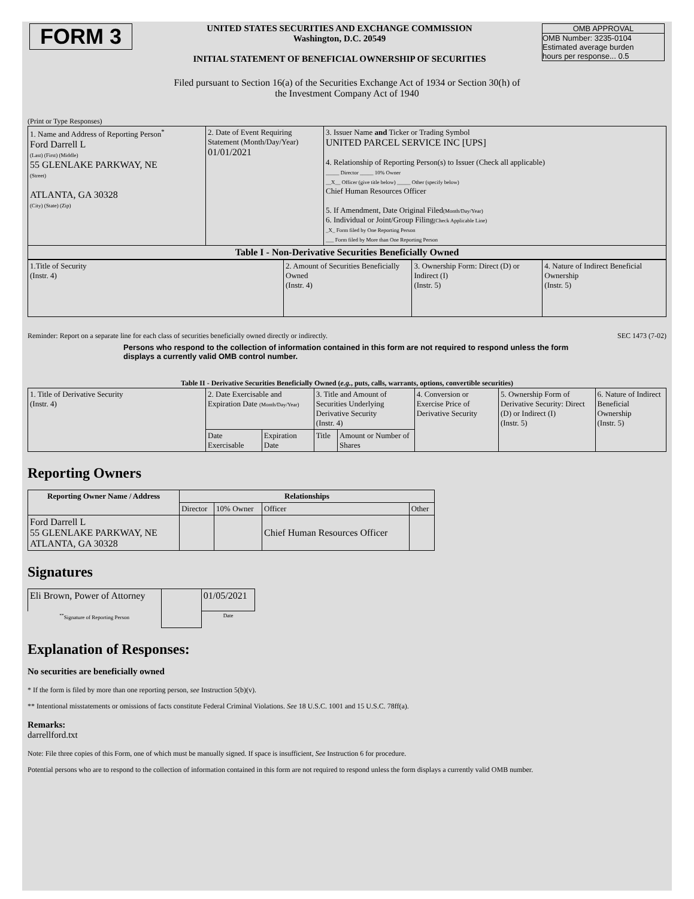| FORM 3 | UNITED STATES SECURITIES AND EXCHANGE COMMISSION Washington, D.C. 20549 INITIAL STATEMENT OF BENEFICIAL OWNERSHIP OF SECURITIES | OMB APPROVAL OMB Number: 3235-0104 Estimated average burden hours per response... 0.5 |
Filed pursuant to Section 16(a) of the Securities Exchange Act of 1934 or Section 30(h) of
the Investment Company Act of 1940
(Print or Type Responses)
| 1. Name and Address of Reporting Person<sup>*</sup> Ford Darrell L (Last) (First) (Middle) 55 GLENLAKE PARKWAY, NE (Street) ATLANTA, GA 30328 (City) (State) (Zip) | 2. Date of Event Requiring Statement (Month/Day/Year) 01/01/2021 | 3. Issuer Name and Ticker or Trading Symbol UNITED PARCEL SERVICE INC [UPS] 4. Relationship of Reporting Person(s) to Issuer (Check all applicable) _____ Director _____ 10% Owner __X__ Officer (give title below) _____ Other (specify below) Chief Human Resources Officer 5. If Amendment, Date Original Filed (Month/Day/Year) 6. Individual or Joint/Group Filing (Check Applicable Line) _X_ Form filed by One Reporting Person ___ Form filed by More than One Reporting Person |
| Table I - Non-Derivative Securities Beneficially Owned | | |
| 1.Title of Security (Instr. 4) | 2. Amount of Securities Beneficially Owned (Instr. 4) | 3. Ownership Form: Direct (D) or Indirect (I) (Instr. 5) | 4. Nature of Indirect Beneficial Ownership (Instr. 5) |
Reminder: Report on a separate line for each class of securities beneficially owned directly or indirectly. SEC 1473 (7-02)
Persons who respond to the collection of information contained in this form are not required to respond unless the form displays a currently valid OMB control number.
Table II - Derivative Securities Beneficially Owned (e.g., puts, calls, warrants, options, convertible securities)
| 1. Title of Derivative Security (Instr. 4) | 2. Date Exercisable and Expiration Date (Month/Day/Year) | | 3. Title and Amount of Securities Underlying Derivative Security (Instr. 4) | | 4. Conversion or Exercise Price of Derivative Security | 5. Ownership Form of Derivative Security: Direct (D) or Indirect (I) (Instr. 5) | 6. Nature of Indirect Beneficial Ownership (Instr. 5) |
| | Date Exercisable | Expiration Date | Title | Amount or Number of Shares | | | |
Reporting Owners
| Reporting Owner Name / Address | Relationships | | | |
| --- | --- | --- | --- | --- |
| | Director | 10% Owner | Officer | Other |
| Ford Darrell L 55 GLENLAKE PARKWAY, NE ATLANTA, GA 30328 | | | Chief Human Resources Officer | |
Signatures
| Eli Brown, Power of Attorney | | 01/05/2021 |
| <sup>**</sup> Signature of Reporting Person | | Date |
Explanation of Responses:
No securities are beneficially owned
* If the form is filed by more than one reporting person, see Instruction 5(b)(v).
** Intentional misstatements or omissions of facts constitute Federal Criminal Violations. See 18 U.S.C. 1001 and 15 U.S.C. 78ff(a).
Remarks:
darrellford.txt
Note: File three copies of this Form, one of which must be manually signed. If space is insufficient, See Instruction 6 for procedure.
Potential persons who are to respond to the collection of information contained in this form are not required to respond unless the form displays a currently valid OMB number.